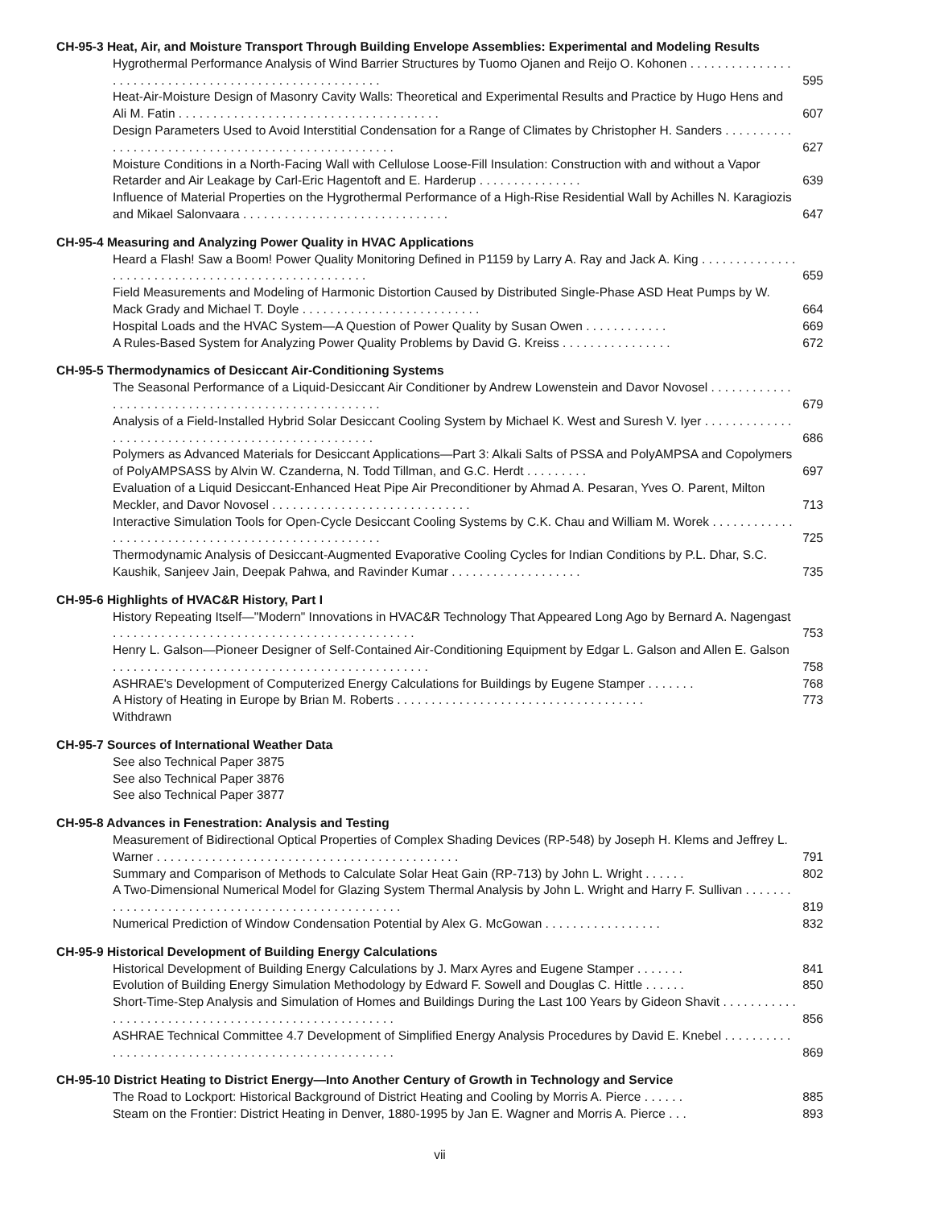CH-95-3 Heat, Air, and Moisture Transport Through Building Envelope Assemblies: Experimental and Modeling Results
Hygrothermal Performance Analysis of Wind Barrier Structures by Tuomo Ojanen and Reijo O. Kohonen . . . . . . . . . . . . . . . . . . . . . . . . . . . . . . . . . . . . . . . . . . . . . . . . . . . . . . 595
Heat-Air-Moisture Design of Masonry Cavity Walls: Theoretical and Experimental Results and Practice by Hugo Hens and Ali M. Fatin . . . . . . . . . . . . . . . . . . . . . . . . . . . . . . . . . . . . . . 607
Design Parameters Used to Avoid Interstitial Condensation for a Range of Climates by Christopher H. Sanders . . . . . . . . . . . . . . . . . . . . . . . . . . . . . . . . . . . . . . . . . . . . . . . . . . . 627
Moisture Conditions in a North-Facing Wall with Cellulose Loose-Fill Insulation: Construction with and without a Vapor Retarder and Air Leakage by Carl-Eric Hagentoft and E. Harderup . . . . . . . . . . . . . . . 639
Influence of Material Properties on the Hygrothermal Performance of a High-Rise Residential Wall by Achilles N. Karagiozis and Mikael Salonvaara . . . . . . . . . . . . . . . . . . . . . . . . . . . . . . 647
CH-95-4 Measuring and Analyzing Power Quality in HVAC Applications
Heard a Flash! Saw a Boom! Power Quality Monitoring Defined in P1159 by Larry A. Ray and Jack A. King . . . . . . . . . . . . . . . . . . . . . . . . . . . . . . . . . . . . . . . . . . . . . . . . . . . 659
Field Measurements and Modeling of Harmonic Distortion Caused by Distributed Single-Phase ASD Heat Pumps by W. Mack Grady and Michael T. Doyle . . . . . . . . . . . . . . . . . . . . . . . . . . 664
Hospital Loads and the HVAC System—A Question of Power Quality by Susan Owen . . . . . . . . . . . . 669
A Rules-Based System for Analyzing Power Quality Problems by David G. Kreiss . . . . . . . . . . . . . . . . 672
CH-95-5 Thermodynamics of Desiccant Air-Conditioning Systems
The Seasonal Performance of a Liquid-Desiccant Air Conditioner by Andrew Lowenstein and Davor Novosel . . . . . . . . . . . . . . . . . . . . . . . . . . . . . . . . . . . . . . . . . . . . . . . . . . . 679
Analysis of a Field-Installed Hybrid Solar Desiccant Cooling System by Michael K. West and Suresh V. Iyer . . . . . . . . . . . . . . . . . . . . . . . . . . . . . . . . . . . . . . . . . . . . . . . . . . . 686
Polymers as Advanced Materials for Desiccant Applications—Part 3: Alkali Salts of PSSA and PolyAMPSA and Copolymers of PolyAMPSASS by Alvin W. Czanderna, N. Todd Tillman, and G.C. Herdt . . . . . . . . . 697
Evaluation of a Liquid Desiccant-Enhanced Heat Pipe Air Preconditioner by Ahmad A. Pesaran, Yves O. Parent, Milton Meckler, and Davor Novosel . . . . . . . . . . . . . . . . . . . . . . . . . . . . . 713
Interactive Simulation Tools for Open-Cycle Desiccant Cooling Systems by C.K. Chau and William M. Worek . . . . . . . . . . . . . . . . . . . . . . . . . . . . . . . . . . . . . . . . . . . . . . . . . . . 725
Thermodynamic Analysis of Desiccant-Augmented Evaporative Cooling Cycles for Indian Conditions by P.L. Dhar, S.C. Kaushik, Sanjeev Jain, Deepak Pahwa, and Ravinder Kumar . . . . . . . . . . . . . . . . . . . 735
CH-95-6 Highlights of HVAC&R History, Part I
History Repeating Itself—"Modern" Innovations in HVAC&R Technology That Appeared Long Ago by Bernard A. Nagengast . . . . . . . . . . . . . . . . . . . . . . . . . . . . . . . . . . . . . . . . . . . . 753
Henry L. Galson—Pioneer Designer of Self-Contained Air-Conditioning Equipment by Edgar L. Galson and Allen E. Galson . . . . . . . . . . . . . . . . . . . . . . . . . . . . . . . . . . . . . . . . . . . . . . 758
ASHRAE's Development of Computerized Energy Calculations for Buildings by Eugene Stamper . . . . . . . 768
A History of Heating in Europe by Brian M. Roberts . . . . . . . . . . . . . . . . . . . . . . . . . . . . . . . . . . . . 773
Withdrawn
CH-95-7 Sources of International Weather Data
See also Technical Paper 3875
See also Technical Paper 3876
See also Technical Paper 3877
CH-95-8 Advances in Fenestration: Analysis and Testing
Measurement of Bidirectional Optical Properties of Complex Shading Devices (RP-548) by Joseph H. Klems and Jeffrey L. Warner . . . . . . . . . . . . . . . . . . . . . . . . . . . . . . . . . . . . . . . . . . . . 791
Summary and Comparison of Methods to Calculate Solar Heat Gain (RP-713) by John L. Wright . . . . . . 802
A Two-Dimensional Numerical Model for Glazing System Thermal Analysis by John L. Wright and Harry F. Sullivan . . . . . . . . . . . . . . . . . . . . . . . . . . . . . . . . . . . . . . . . . . . . . . . . . 819
Numerical Prediction of Window Condensation Potential by Alex G. McGowan . . . . . . . . . . . . . . . . . 832
CH-95-9 Historical Development of Building Energy Calculations
Historical Development of Building Energy Calculations by J. Marx Ayres and Eugene Stamper . . . . . . . 841
Evolution of Building Energy Simulation Methodology by Edward F. Sowell and Douglas C. Hittle . . . . . . 850
Short-Time-Step Analysis and Simulation of Homes and Buildings During the Last 100 Years by Gideon Shavit . . . . . . . . . . . . . . . . . . . . . . . . . . . . . . . . . . . . . . . . . . . . . . . . . . . . 856
ASHRAE Technical Committee 4.7 Development of Simplified Energy Analysis Procedures by David E. Knebel . . . . . . . . . . . . . . . . . . . . . . . . . . . . . . . . . . . . . . . . . . . . . . . . . . . 869
CH-95-10 District Heating to District Energy—Into Another Century of Growth in Technology and Service
The Road to Lockport: Historical Background of District Heating and Cooling by Morris A. Pierce . . . . . . 885
Steam on the Frontier: District Heating in Denver, 1880-1995 by Jan E. Wagner and Morris A. Pierce . . . 893
vii